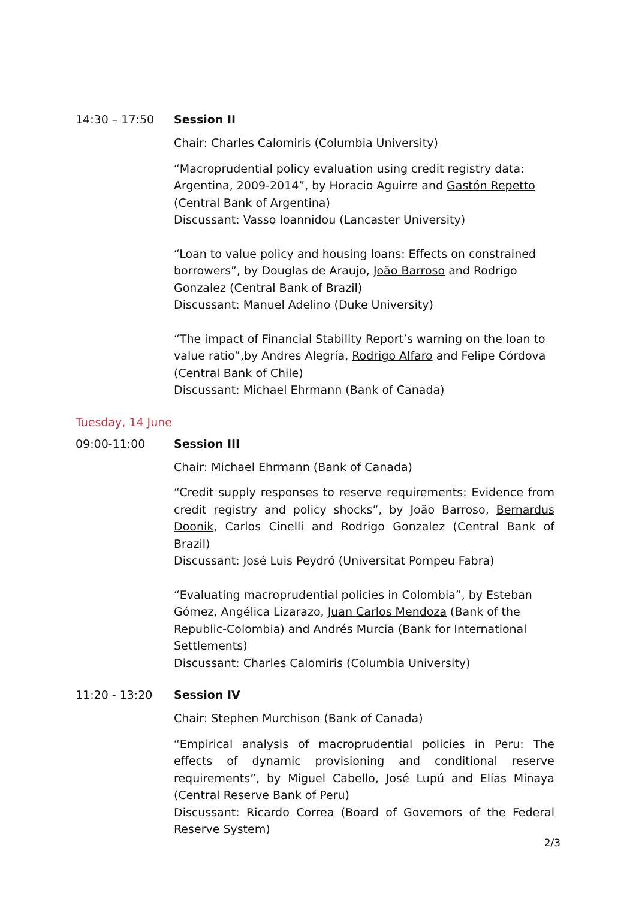14:30 – 17:50 Session II
Chair: Charles Calomiris (Columbia University)
“Macroprudential policy evaluation using credit registry data: Argentina, 2009-2014”, by Horacio Aguirre and Gastón Repetto (Central Bank of Argentina)
Discussant: Vasso Ioannidou (Lancaster University)
“Loan to value policy and housing loans: Effects on constrained borrowers”, by Douglas de Araujo, João Barroso and Rodrigo Gonzalez (Central Bank of Brazil)
Discussant: Manuel Adelino (Duke University)
“The impact of Financial Stability Report’s warning on the loan to value ratio”,by Andres Alegría, Rodrigo Alfaro and Felipe Córdova (Central Bank of Chile)
Discussant: Michael Ehrmann (Bank of Canada)
Tuesday, 14 June
09:00-11:00 Session III
Chair: Michael Ehrmann (Bank of Canada)
“Credit supply responses to reserve requirements: Evidence from credit registry and policy shocks”, by João Barroso, Bernardus Doonik, Carlos Cinelli and Rodrigo Gonzalez (Central Bank of Brazil)
Discussant: José Luis Peydró (Universitat Pompeu Fabra)
“Evaluating macroprudential policies in Colombia”, by Esteban Gómez, Angélica Lizarazo, Juan Carlos Mendoza (Bank of the Republic-Colombia) and Andrés Murcia (Bank for International Settlements)
Discussant: Charles Calomiris (Columbia University)
11:20 - 13:20 Session IV
Chair: Stephen Murchison (Bank of Canada)
“Empirical analysis of macroprudential policies in Peru: The effects of dynamic provisioning and conditional reserve requirements”, by Miguel Cabello, José Lupú and Elías Minaya (Central Reserve Bank of Peru)
Discussant: Ricardo Correa (Board of Governors of the Federal Reserve System)
2/3